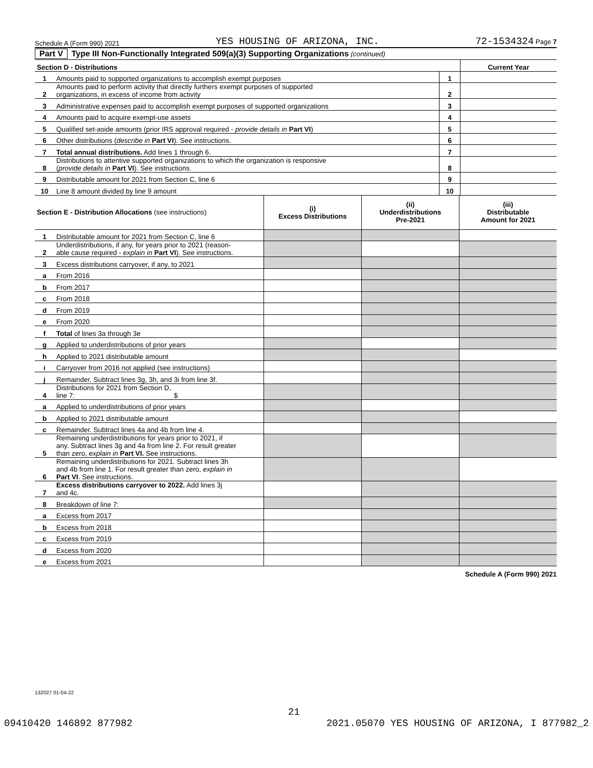Schedule A (Form 990) 2021 YES HOUSING OF ARIZONA, INC. 72-1534324 Page 7
Part V Type III Non-Functionally Integrated 509(a)(3) Supporting Organizations (continued)
| Section D - Distributions | | | Current Year |
| --- | --- | --- | --- |
| 1 | Amounts paid to supported organizations to accomplish exempt purposes | 1 | |
| 2 | Amounts paid to perform activity that directly furthers exempt purposes of supported organizations, in excess of income from activity | 2 | |
| 3 | Administrative expenses paid to accomplish exempt purposes of supported organizations | 3 | |
| 4 | Amounts paid to acquire exempt-use assets | 4 | |
| 5 | Qualified set-aside amounts (prior IRS approval required - provide details in Part VI ) | 5 | |
| 6 | Other distributions ( describe in Part VI ). See instructions. | 6 | |
| 7 | Total annual distributions. Add lines 1 through 6. | 7 | |
| 8 | Distributions to attentive supported organizations to which the organization is responsive ( provide details in Part VI ). See instructions. | 8 | |
| 9 | Distributable amount for 2021 from Section C, line 6 | 9 | |
| 10 | Line 8 amount divided by line 9 amount | 10 | |
| Section E - Distribution Allocations (see instructions) | | (i) Excess Distributions | (ii) Underdistributions Pre-2021 | (iii) Distributable Amount for 2021 |
| --- | --- | --- | --- | --- |
| 1 | Distributable amount for 2021 from Section C, line 6 | | | |
| 2 | Underdistributions, if any, for years prior to 2021 (reason- able cause required - explain in Part VI ). See instructions. | | | |
| 3 | Excess distributions carryover, if any, to 2021 | | | |
| a | From 2016 | | | |
| b | From 2017 | | | |
| c | From 2018 | | | |
| d | From 2019 | | | |
| e | From 2020 | | | |
| f | Total of lines 3a through 3e | | | |
| g | Applied to underdistributions of prior years | | | |
| h | Applied to 2021 distributable amount | | | |
| i | Carryover from 2016 not applied (see instructions) | | | |
| j | Remainder. Subtract lines 3g, 3h, and 3i from line 3f. | | | |
| 4 | Distributions for 2021 from Section D, line 7: $ | | | |
| a | Applied to underdistributions of prior years | | | |
| b | Applied to 2021 distributable amount | | | |
| c | Remainder. Subtract lines 4a and 4b from line 4. | | | |
| 5 | Remaining underdistributions for years prior to 2021, if any. Subtract lines 3g and 4a from line 2. For result greater than zero, explain in Part VI. See instructions. | | | |
| 6 | Remaining underdistributions for 2021. Subtract lines 3h and 4b from line 1. For result greater than zero, explain in Part VI . See instructions. | | | |
| 7 | Excess distributions carryover to 2022. Add lines 3j and 4c. | | | |
| 8 | Breakdown of line 7: | | | |
| a | Excess from 2017 | | | |
| b | Excess from 2018 | | | |
| c | Excess from 2019 | | | |
| d | Excess from 2020 | | | |
| e | Excess from 2021 | | | |
Schedule A (Form 990) 2021
132027 01-04-22
21
09410420 146892 877982 2021.05070 YES HOUSING OF ARIZONA, I 877982_2